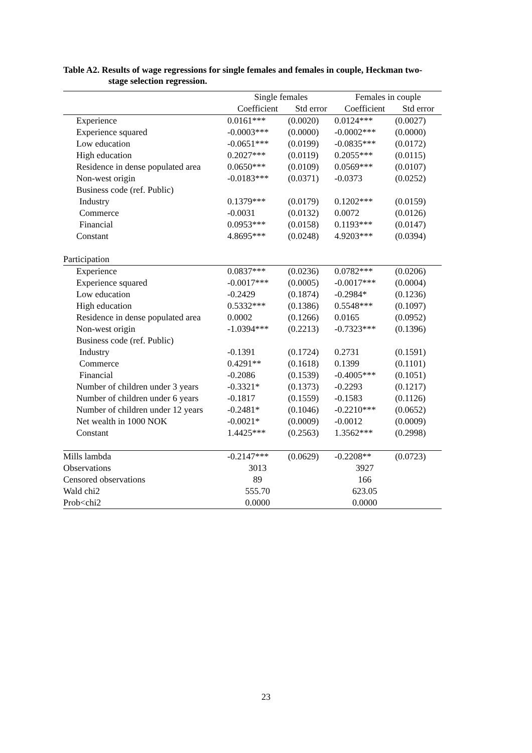Table A2. Results of wage regressions for single females and females in couple, Heckman two-
stage selection regression.
| | Single females | | Females in couple | |
| --- | --- | --- | --- | --- |
| | Coefficient | Std error | Coefficient | Std error |
| Experience | 0.0161*** | (0.0020) | 0.0124*** | (0.0027) |
| Experience squared | -0.0003*** | (0.0000) | -0.0002*** | (0.0000) |
| Low education | -0.0651*** | (0.0199) | -0.0835*** | (0.0172) |
| High education | 0.2027*** | (0.0119) | 0.2055*** | (0.0115) |
| Residence in dense populated area | 0.0650*** | (0.0109) | 0.0569*** | (0.0107) |
| Non-west origin | -0.0183*** | (0.0371) | -0.0373 | (0.0252) |
| Business code (ref. Public) | | | | |
| Industry | 0.1379*** | (0.0179) | 0.1202*** | (0.0159) |
| Commerce | -0.0031 | (0.0132) | 0.0072 | (0.0126) |
| Financial | 0.0953*** | (0.0158) | 0.1193*** | (0.0147) |
| Constant | 4.8695*** | (0.0248) | 4.9203*** | (0.0394) |
| Participation | | | | |
| Experience | 0.0837*** | (0.0236) | 0.0782*** | (0.0206) |
| Experience squared | -0.0017*** | (0.0005) | -0.0017*** | (0.0004) |
| Low education | -0.2429 | (0.1874) | -0.2984* | (0.1236) |
| High education | 0.5332*** | (0.1386) | 0.5548*** | (0.1097) |
| Residence in dense populated area | 0.0002 | (0.1266) | 0.0165 | (0.0952) |
| Non-west origin | -1.0394*** | (0.2213) | -0.7323*** | (0.1396) |
| Business code (ref. Public) | | | | |
| Industry | -0.1391 | (0.1724) | 0.2731 | (0.1591) |
| Commerce | 0.4291** | (0.1618) | 0.1399 | (0.1101) |
| Financial | -0.2086 | (0.1539) | -0.4005*** | (0.1051) |
| Number of children under 3 years | -0.3321* | (0.1373) | -0.2293 | (0.1217) |
| Number of children under 6 years | -0.1817 | (0.1559) | -0.1583 | (0.1126) |
| Number of children under 12 years | -0.2481* | (0.1046) | -0.2210*** | (0.0652) |
| Net wealth in 1000 NOK | -0.0021* | (0.0009) | -0.0012 | (0.0009) |
| Constant | 1.4425*** | (0.2563) | 1.3562*** | (0.2998) |
| Mills lambda | -0.2147*** | (0.0629) | -0.2208** | (0.0723) |
| Observations | 3013 | | 3927 | |
| Censored observations | 89 | | 166 | |
| Wald chi2 | 555.70 | | 623.05 | |
| Prob<chi2 | 0.0000 | | 0.0000 | |
23